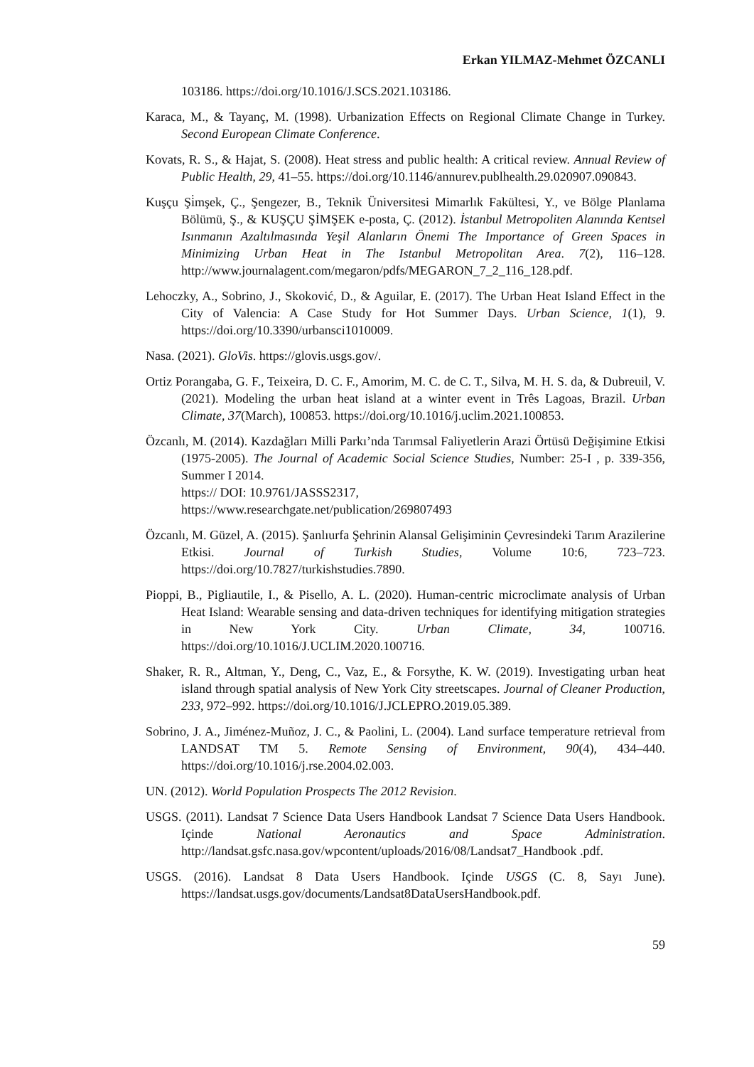Erkan YILMAZ-Mehmet ÖZCANLI
103186. https://doi.org/10.1016/J.SCS.2021.103186.
Karaca, M., & Tayanç, M. (1998). Urbanization Effects on Regional Climate Change in Turkey. Second European Climate Conference.
Kovats, R. S., & Hajat, S. (2008). Heat stress and public health: A critical review. Annual Review of Public Health, 29, 41–55. https://doi.org/10.1146/annurev.publhealth.29.020907.090843.
Kuşçu Şi̇mşek, Ç., Şengezer, B., Teknik Üniversitesi Mimarlık Fakültesi, Y., ve Bölge Planlama Bölümü, Ş., & KUŞÇU ŞİMŞEK e-posta, Ç. (2012). İstanbul Metropoliten Alanında Kentsel Isınmanın Azaltılmasında Yeşil Alanların Önemi The Importance of Green Spaces in Minimizing Urban Heat in The Istanbul Metropolitan Area. 7(2), 116–128. http://www.journalagent.com/megaron/pdfs/MEGARON_7_2_116_128.pdf.
Lehoczky, A., Sobrino, J., Skoković, D., & Aguilar, E. (2017). The Urban Heat Island Effect in the City of Valencia: A Case Study for Hot Summer Days. Urban Science, 1(1), 9. https://doi.org/10.3390/urbansci1010009.
Nasa. (2021). GloVis. https://glovis.usgs.gov/.
Ortiz Porangaba, G. F., Teixeira, D. C. F., Amorim, M. C. de C. T., Silva, M. H. S. da, & Dubreuil, V. (2021). Modeling the urban heat island at a winter event in Três Lagoas, Brazil. Urban Climate, 37(March), 100853. https://doi.org/10.1016/j.uclim.2021.100853.
Özcanlı, M. (2014). Kazdağları Milli Parkı’nda Tarımsal Faliyetlerin Arazi Örtüsü Değişimine Etkisi (1975-2005). The Journal of Academic Social Science Studies, Number: 25-I , p. 339-356, Summer I 2014.
https:// DOI: 10.9761/JASSS2317,
https://www.researchgate.net/publication/269807493
Özcanlı, M. Güzel, A. (2015). Şanlıurfa Şehrinin Alansal Gelişiminin Çevresindeki Tarım Arazilerine Etkisi. Journal of Turkish Studies, Volume 10:6, 723–723. https://doi.org/10.7827/turkishstudies.7890.
Pioppi, B., Pigliautile, I., & Pisello, A. L. (2020). Human-centric microclimate analysis of Urban Heat Island: Wearable sensing and data-driven techniques for identifying mitigation strategies in New York City. Urban Climate, 34, 100716. https://doi.org/10.1016/J.UCLIM.2020.100716.
Shaker, R. R., Altman, Y., Deng, C., Vaz, E., & Forsythe, K. W. (2019). Investigating urban heat island through spatial analysis of New York City streetscapes. Journal of Cleaner Production, 233, 972–992. https://doi.org/10.1016/J.JCLEPRO.2019.05.389.
Sobrino, J. A., Jiménez-Muñoz, J. C., & Paolini, L. (2004). Land surface temperature retrieval from LANDSAT TM 5. Remote Sensing of Environment, 90(4), 434–440. https://doi.org/10.1016/j.rse.2004.02.003.
UN. (2012). World Population Prospects The 2012 Revision.
USGS. (2011). Landsat 7 Science Data Users Handbook Landsat 7 Science Data Users Handbook. Içinde National Aeronautics and Space Administration. http://landsat.gsfc.nasa.gov/wpcontent/uploads/2016/08/Landsat7_Handbook .pdf.
USGS. (2016). Landsat 8 Data Users Handbook. Içinde USGS (C. 8, Sayı June). https://landsat.usgs.gov/documents/Landsat8DataUsersHandbook.pdf.
59